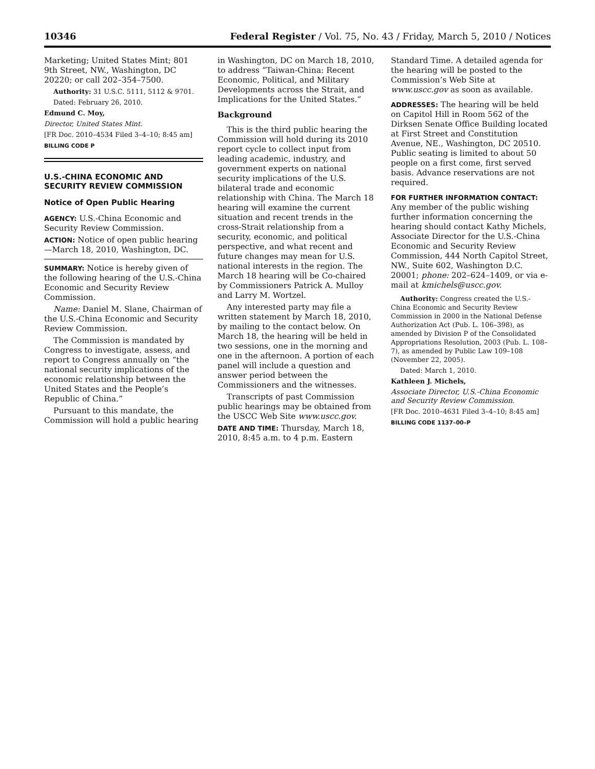10346 Federal Register / Vol. 75, No. 43 / Friday, March 5, 2010 / Notices
Marketing; United States Mint; 801 9th Street, NW., Washington, DC 20220; or call 202–354–7500.
Authority: 31 U.S.C. 5111, 5112 & 9701.
Dated: February 26, 2010.
Edmund C. Moy,
Director, United States Mint.
[FR Doc. 2010–4534 Filed 3–4–10; 8:45 am]
BILLING CODE P
U.S.-CHINA ECONOMIC AND SECURITY REVIEW COMMISSION
Notice of Open Public Hearing
AGENCY: U.S.-China Economic and Security Review Commission.
ACTION: Notice of open public hearing—March 18, 2010, Washington, DC.
SUMMARY: Notice is hereby given of the following hearing of the U.S.-China Economic and Security Review Commission.
Name: Daniel M. Slane, Chairman of the U.S.-China Economic and Security Review Commission.
The Commission is mandated by Congress to investigate, assess, and report to Congress annually on “the national security implications of the economic relationship between the United States and the People’s Republic of China.”
Pursuant to this mandate, the Commission will hold a public hearing
in Washington, DC on March 18, 2010, to address “Taiwan-China: Recent Economic, Political, and Military Developments across the Strait, and Implications for the United States.”
Background
This is the third public hearing the Commission will hold during its 2010 report cycle to collect input from leading academic, industry, and government experts on national security implications of the U.S. bilateral trade and economic relationship with China. The March 18 hearing will examine the current situation and recent trends in the cross-Strait relationship from a security, economic, and political perspective, and what recent and future changes may mean for U.S. national interests in the region. The March 18 hearing will be Co-chaired by Commissioners Patrick A. Mulloy and Larry M. Wortzel.
Any interested party may file a written statement by March 18, 2010, by mailing to the contact below. On March 18, the hearing will be held in two sessions, one in the morning and one in the afternoon. A portion of each panel will include a question and answer period between the Commissioners and the witnesses.
Transcripts of past Commission public hearings may be obtained from the USCC Web Site www.uscc.gov.
DATE AND TIME: Thursday, March 18, 2010, 8:45 a.m. to 4 p.m. Eastern
Standard Time. A detailed agenda for the hearing will be posted to the Commission’s Web Site at www.uscc.gov as soon as available.
ADDRESSES: The hearing will be held on Capitol Hill in Room 562 of the Dirksen Senate Office Building located at First Street and Constitution Avenue, NE., Washington, DC 20510. Public seating is limited to about 50 people on a first come, first served basis. Advance reservations are not required.
FOR FURTHER INFORMATION CONTACT: Any member of the public wishing further information concerning the hearing should contact Kathy Michels, Associate Director for the U.S.-China Economic and Security Review Commission, 444 North Capitol Street, NW., Suite 602, Washington D.C. 20001; phone: 202–624–1409, or via e-mail at kmichels@uscc.gov.
Authority: Congress created the U.S.-China Economic and Security Review Commission in 2000 in the National Defense Authorization Act (Pub. L. 106–398), as amended by Division P of the Consolidated Appropriations Resolution, 2003 (Pub. L. 108–7), as amended by Public Law 109–108 (November 22, 2005).
Dated: March 1, 2010.
Kathleen J. Michels,
Associate Director, U.S.-China Economic and Security Review Commission.
[FR Doc. 2010–4631 Filed 3–4–10; 8:45 am]
BILLING CODE 1137–00–P